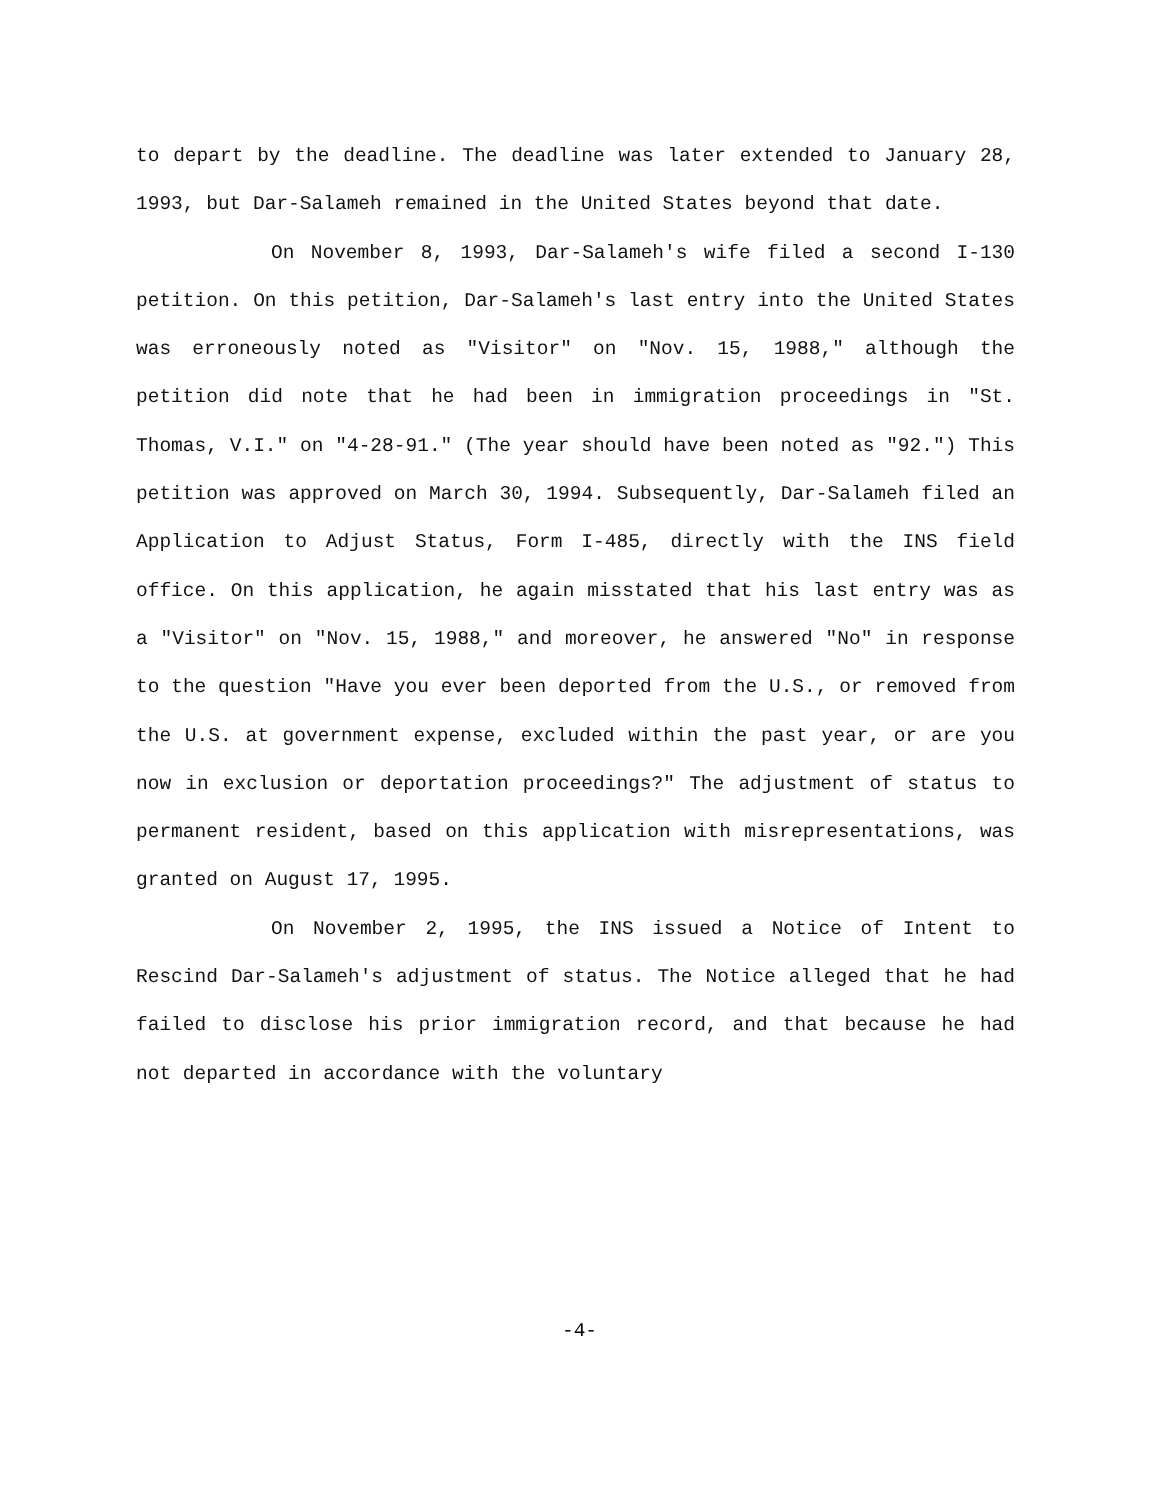to depart by the deadline. The deadline was later extended to January 28, 1993, but Dar-Salameh remained in the United States beyond that date.
On November 8, 1993, Dar-Salameh's wife filed a second I-130 petition. On this petition, Dar-Salameh's last entry into the United States was erroneously noted as "Visitor" on "Nov. 15, 1988," although the petition did note that he had been in immigration proceedings in "St. Thomas, V.I." on "4-28-91." (The year should have been noted as "92.") This petition was approved on March 30, 1994. Subsequently, Dar-Salameh filed an Application to Adjust Status, Form I-485, directly with the INS field office. On this application, he again misstated that his last entry was as a "Visitor" on "Nov. 15, 1988," and moreover, he answered "No" in response to the question "Have you ever been deported from the U.S., or removed from the U.S. at government expense, excluded within the past year, or are you now in exclusion or deportation proceedings?" The adjustment of status to permanent resident, based on this application with misrepresentations, was granted on August 17, 1995.
On November 2, 1995, the INS issued a Notice of Intent to Rescind Dar-Salameh's adjustment of status. The Notice alleged that he had failed to disclose his prior immigration record, and that because he had not departed in accordance with the voluntary
-4-